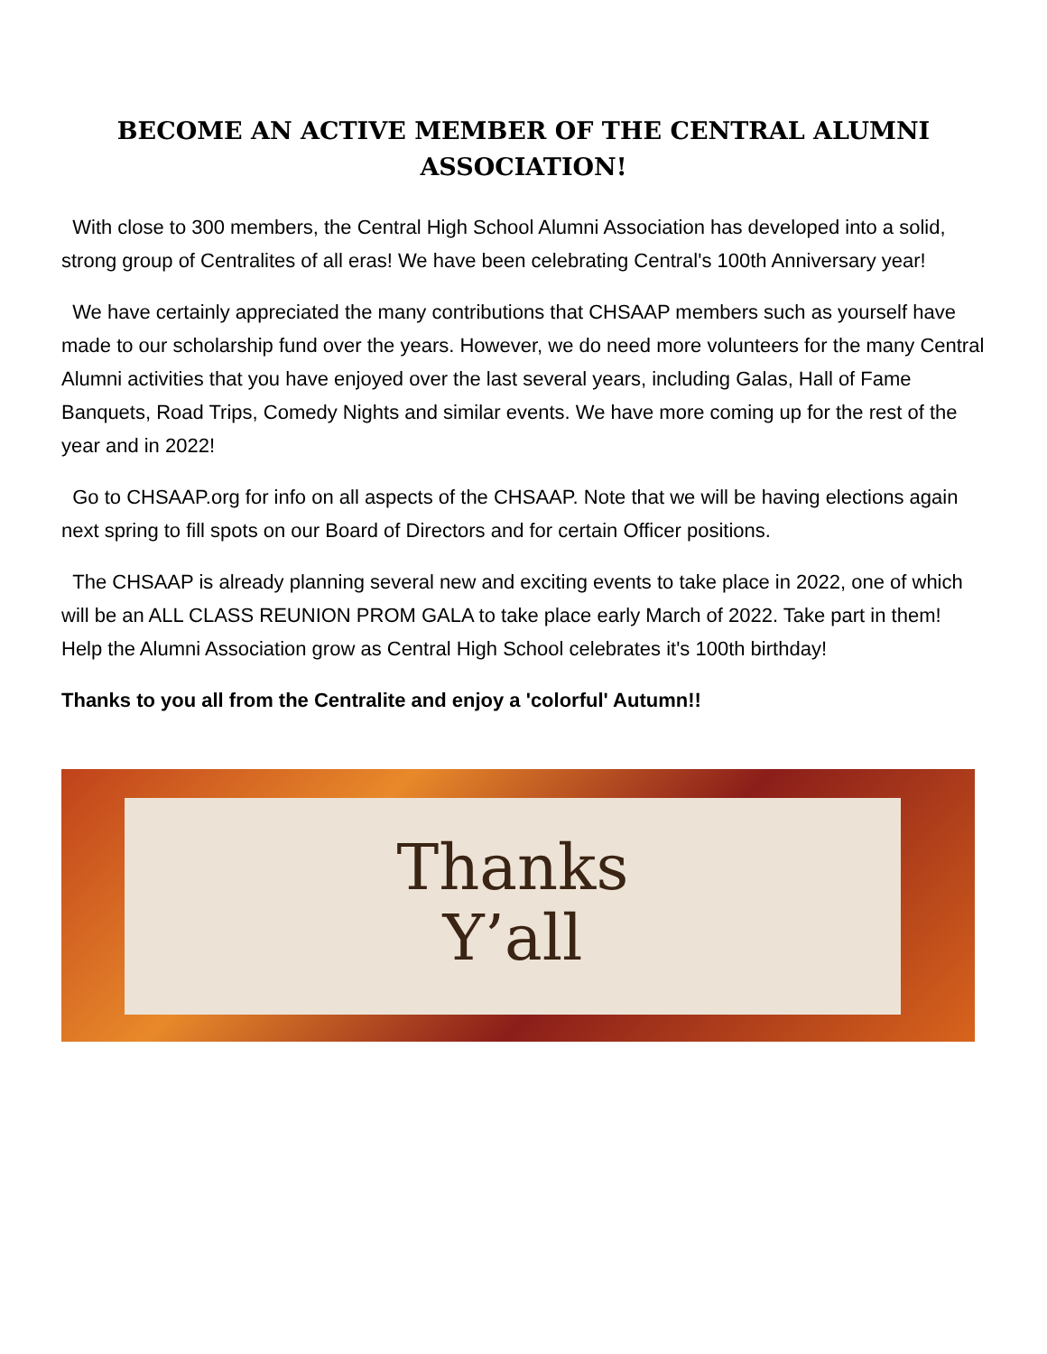BECOME AN ACTIVE MEMBER OF THE CENTRAL ALUMNI ASSOCIATION!
With close to 300 members, the Central High School Alumni Association has developed into a solid, strong group of Centralites of all eras! We have been celebrating Central's 100th Anniversary year!
We have certainly appreciated the many contributions that CHSAAP members such as yourself have made to our scholarship fund over the years. However, we do need more volunteers for the many Central Alumni activities that you have enjoyed over the last several years, including Galas, Hall of Fame Banquets, Road Trips, Comedy Nights and similar events. We have more coming up for the rest of the year and in 2022!
Go to CHSAAP.org for info on all aspects of the CHSAAP. Note that we will be having elections again next spring to fill spots on our Board of Directors and for certain Officer positions.
The CHSAAP is already planning several new and exciting events to take place in 2022, one of which will be an ALL CLASS REUNION PROM GALA to take place early March of 2022. Take part in them! Help the Alumni Association grow as Central High School celebrates it's 100th birthday!
Thanks to you all from the Centralite and enjoy a 'colorful' Autumn!!
Thanks
Y’all